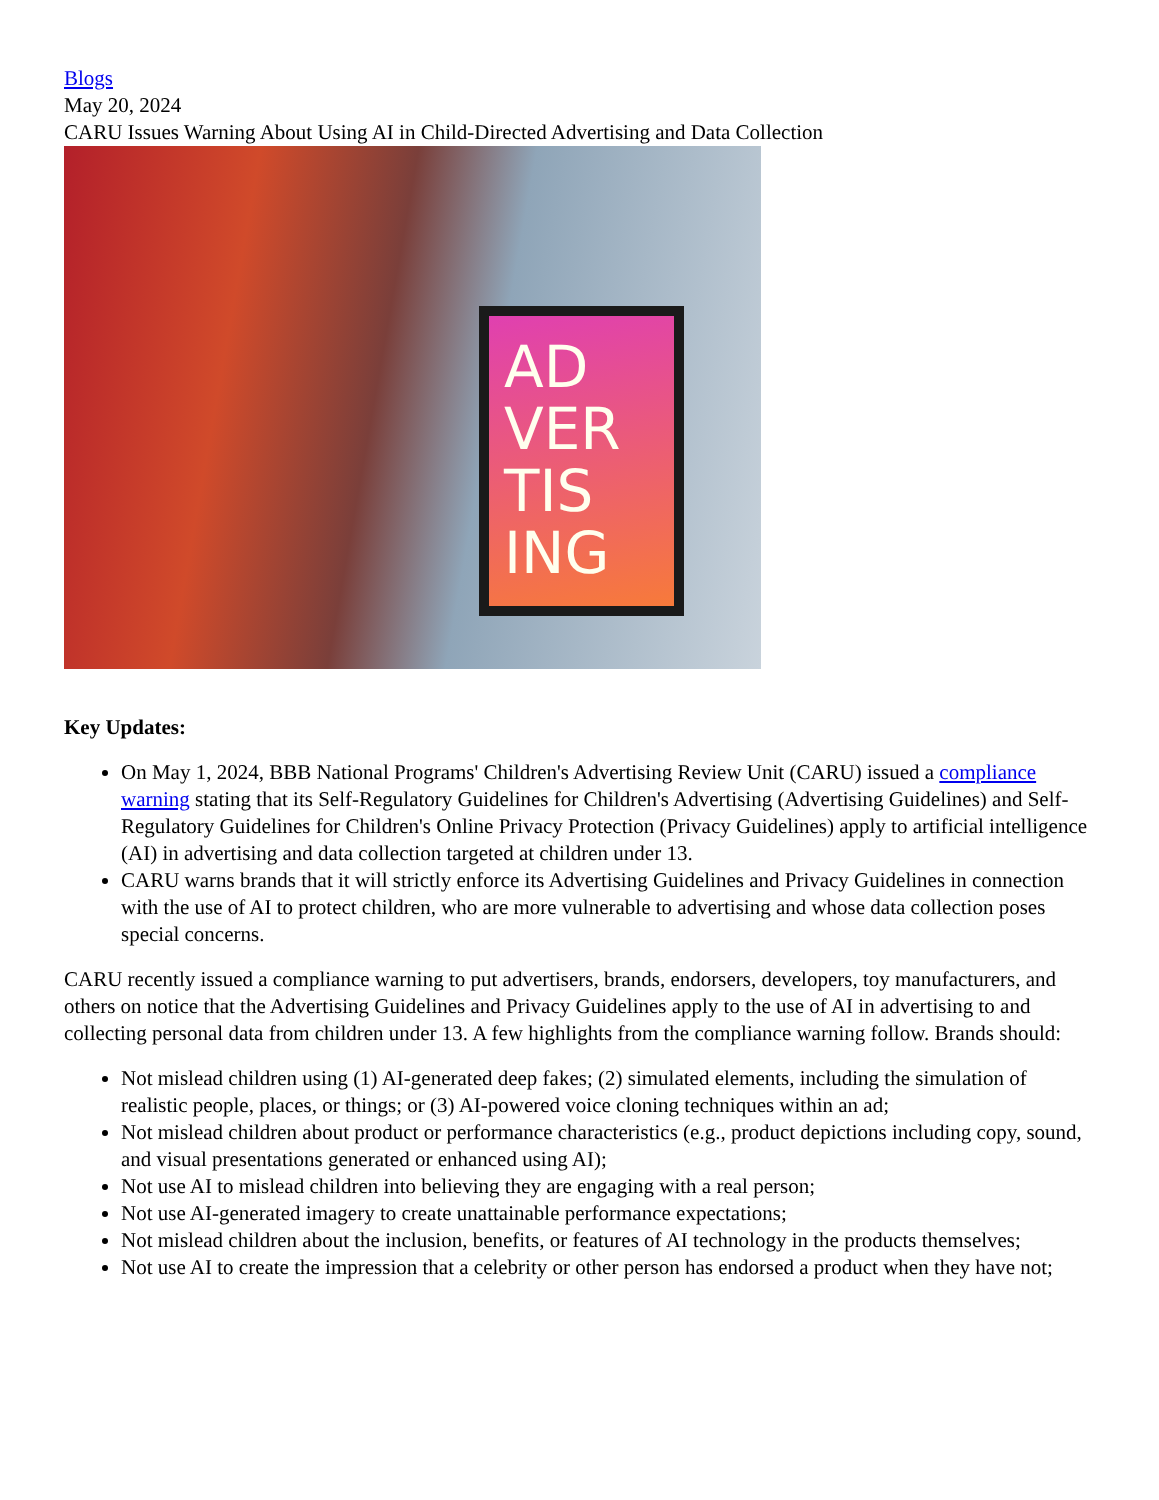Blogs
May 20, 2024
CARU Issues Warning About Using AI in Child-Directed Advertising and Data Collection
AD
VER
TIS
ING
Key Updates:
On May 1, 2024, BBB National Programs' Children's Advertising Review Unit (CARU) issued a compliance warning stating that its Self-Regulatory Guidelines for Children's Advertising (Advertising Guidelines) and Self-Regulatory Guidelines for Children's Online Privacy Protection (Privacy Guidelines) apply to artificial intelligence (AI) in advertising and data collection targeted at children under 13.
CARU warns brands that it will strictly enforce its Advertising Guidelines and Privacy Guidelines in connection with the use of AI to protect children, who are more vulnerable to advertising and whose data collection poses special concerns.
CARU recently issued a compliance warning to put advertisers, brands, endorsers, developers, toy manufacturers, and others on notice that the Advertising Guidelines and Privacy Guidelines apply to the use of AI in advertising to and collecting personal data from children under 13. A few highlights from the compliance warning follow. Brands should:
Not mislead children using (1) AI-generated deep fakes; (2) simulated elements, including the simulation of realistic people, places, or things; or (3) AI-powered voice cloning techniques within an ad;
Not mislead children about product or performance characteristics (e.g., product depictions including copy, sound, and visual presentations generated or enhanced using AI);
Not use AI to mislead children into believing they are engaging with a real person;
Not use AI-generated imagery to create unattainable performance expectations;
Not mislead children about the inclusion, benefits, or features of AI technology in the products themselves;
Not use AI to create the impression that a celebrity or other person has endorsed a product when they have not;